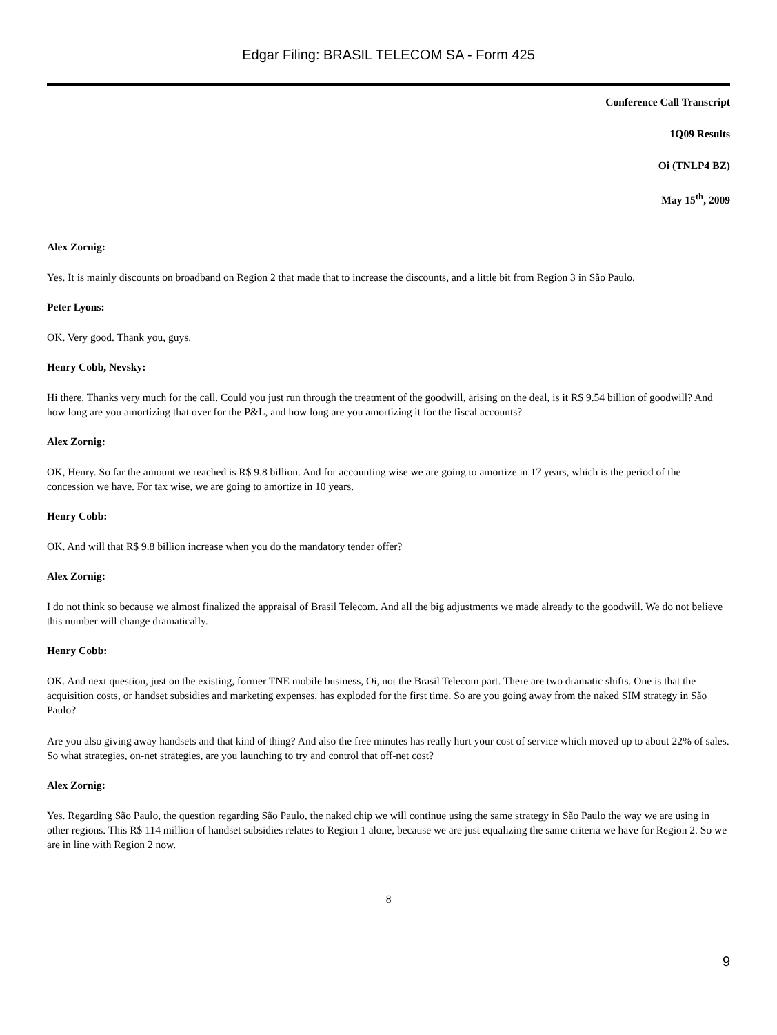Edgar Filing: BRASIL TELECOM SA - Form 425
Conference Call Transcript
1Q09 Results
Oi (TNLP4 BZ)
May 15<sup>th</sup>, 2009
Alex Zornig:
Yes. It is mainly discounts on broadband on Region 2 that made that to increase the discounts, and a little bit from Region 3 in São Paulo.
Peter Lyons:
OK. Very good. Thank you, guys.
Henry Cobb, Nevsky:
Hi there. Thanks very much for the call. Could you just run through the treatment of the goodwill, arising on the deal, is it R$ 9.54 billion of goodwill? And how long are you amortizing that over for the P&L, and how long are you amortizing it for the fiscal accounts?
Alex Zornig:
OK, Henry. So far the amount we reached is R$ 9.8 billion. And for accounting wise we are going to amortize in 17 years, which is the period of the concession we have. For tax wise, we are going to amortize in 10 years.
Henry Cobb:
OK. And will that R$ 9.8 billion increase when you do the mandatory tender offer?
Alex Zornig:
I do not think so because we almost finalized the appraisal of Brasil Telecom. And all the big adjustments we made already to the goodwill. We do not believe this number will change dramatically.
Henry Cobb:
OK. And next question, just on the existing, former TNE mobile business, Oi, not the Brasil Telecom part. There are two dramatic shifts. One is that the acquisition costs, or handset subsidies and marketing expenses, has exploded for the first time. So are you going away from the naked SIM strategy in São Paulo?
Are you also giving away handsets and that kind of thing? And also the free minutes has really hurt your cost of service which moved up to about 22% of sales. So what strategies, on-net strategies, are you launching to try and control that off-net cost?
Alex Zornig:
Yes. Regarding São Paulo, the question regarding São Paulo, the naked chip we will continue using the same strategy in São Paulo the way we are using in other regions. This R$ 114 million of handset subsidies relates to Region 1 alone, because we are just equalizing the same criteria we have for Region 2. So we are in line with Region 2 now.
8
9